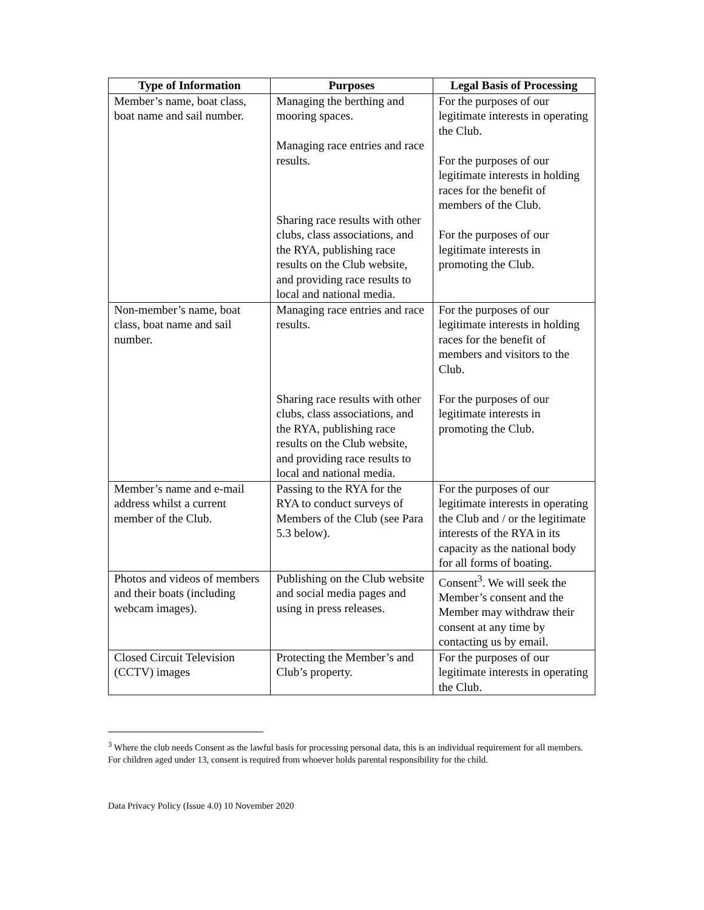| Type of Information | Purposes | Legal Basis of Processing |
| --- | --- | --- |
| Member’s name, boat class, boat name and sail number. | Managing the berthing and mooring spaces. Managing race entries and race results. Sharing race results with other clubs, class associations, and the RYA, publishing race results on the Club website, and providing race results to local and national media. | For the purposes of our legitimate interests in operating the Club. For the purposes of our legitimate interests in holding races for the benefit of members of the Club. For the purposes of our legitimate interests in promoting the Club. |
| Non-member’s name, boat class, boat name and sail number. | Managing race entries and race results. Sharing race results with other clubs, class associations, and the RYA, publishing race results on the Club website, and providing race results to local and national media. | For the purposes of our legitimate interests in holding races for the benefit of members and visitors to the Club. For the purposes of our legitimate interests in promoting the Club. |
| Member’s name and e-mail address whilst a current member of the Club. | Passing to the RYA for the RYA to conduct surveys of Members of the Club (see Para 5.3 below). | For the purposes of our legitimate interests in operating the Club and / or the legitimate interests of the RYA in its capacity as the national body for all forms of boating. |
| Photos and videos of members and their boats (including webcam images). | Publishing on the Club website and social media pages and using in press releases. | Consent<sup>3</sup>. We will seek the Member’s consent and the Member may withdraw their consent at any time by contacting us by email. |
| Closed Circuit Television (CCTV) images | Protecting the Member’s and Club’s property. | For the purposes of our legitimate interests in operating the Club. |
<sup>3</sup> Where the club needs Consent as the lawful basis for processing personal data, this is an individual requirement for all members. For children aged under 13, consent is required from whoever holds parental responsibility for the child.
Data Privacy Policy (Issue 4.0) 10 November 2020